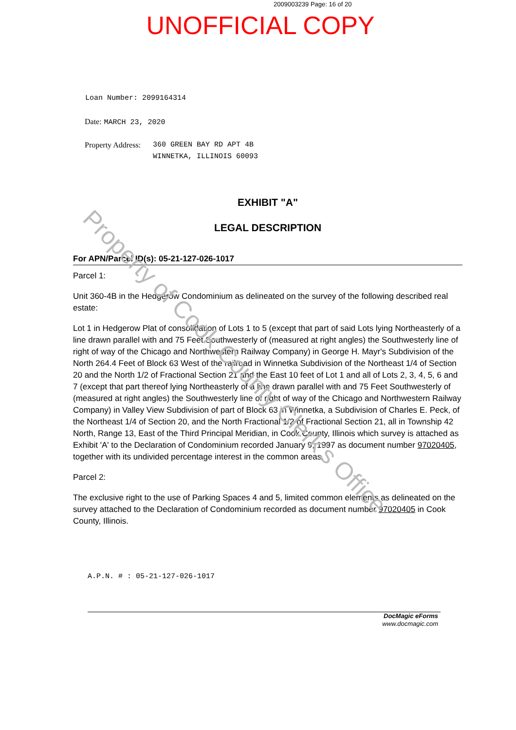2009003239 Page: 16 of 20
UNOFFICIAL COPY
Loan Number: 2099164314
Date: MARCH 23, 2020
Property Address: 360 GREEN BAY RD APT 4B
WINNETKA, ILLINOIS 60093
EXHIBIT "A"
LEGAL DESCRIPTION
For APN/Parcel ID(s): 05-21-127-026-1017
Parcel 1:
Unit 360-4B in the Hedgerow Condominium as delineated on the survey of the following described real estate:
Lot 1 in Hedgerow Plat of consolidation of Lots 1 to 5 (except that part of said Lots lying Northeasterly of a line drawn parallel with and 75 Feet Southwesterly of (measured at right angles) the Southwesterly line of right of way of the Chicago and Northwestern Railway Company) in George H. Mayr's Subdivision of the North 264.4 Feet of Block 63 West of the railroad in Winnetka Subdivision of the Northeast 1/4 of Section 20 and the North 1/2 of Fractional Section 21 and the East 10 feet of Lot 1 and all of Lots 2, 3, 4, 5, 6 and 7 (except that part thereof lying Northeasterly of a line drawn parallel with and 75 Feet Southwesterly of (measured at right angles) the Southwesterly line of right of way of the Chicago and Northwestern Railway Company) in Valley View Subdivision of part of Block 63 in Winnetka, a Subdivision of Charles E. Peck, of the Northeast 1/4 of Section 20, and the North Fractional 1/2 of Fractional Section 21, all in Township 42 North, Range 13, East of the Third Principal Meridian, in Cook County, Illinois which survey is attached as Exhibit 'A' to the Declaration of Condominium recorded January 9, 1997 as document number 97020405, together with its undivided percentage interest in the common areas.
Parcel 2:
The exclusive right to the use of Parking Spaces 4 and 5, limited common elements as delineated on the survey attached to the Declaration of Condominium recorded as document number 97020405 in Cook County, Illinois.
A.P.N. # : 05-21-127-026-1017
DocMagic eForms
www.docmagic.com
Property of Cook County Clerk's Office